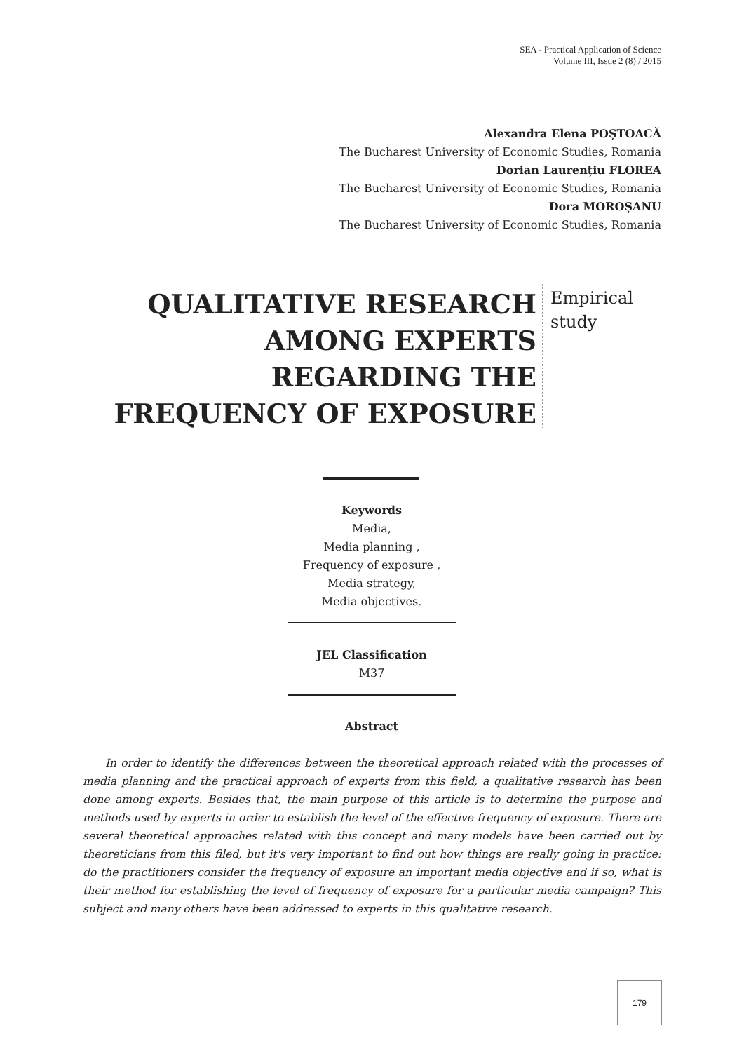SEA - Practical Application of Science
Volume III, Issue 2 (8) / 2015
Alexandra Elena POȘTOACĂ
The Bucharest University of Economic Studies, Romania
Dorian Laurențiu FLOREA
The Bucharest University of Economic Studies, Romania
Dora MOROȘANU
The Bucharest University of Economic Studies, Romania
QUALITATIVE RESEARCH AMONG EXPERTS REGARDING THE FREQUENCY OF EXPOSURE
Empirical
study
Keywords
Media,
Media planning ,
Frequency of exposure ,
Media strategy,
Media objectives.
JEL Classification
M37
Abstract
In order to identify the differences between the theoretical approach related with the processes of media planning and the practical approach of experts from this field, a qualitative research has been done among experts. Besides that, the main purpose of this article is to determine the purpose and methods used by experts in order to establish the level of the effective frequency of exposure. There are several theoretical approaches related with this concept and many models have been carried out by theoreticians from this filed, but it's very important to find out how things are really going in practice: do the practitioners consider the frequency of exposure an important media objective and if so, what is their method for establishing the level of frequency of exposure for a particular media campaign? This subject and many others have been addressed to experts in this qualitative research.
179